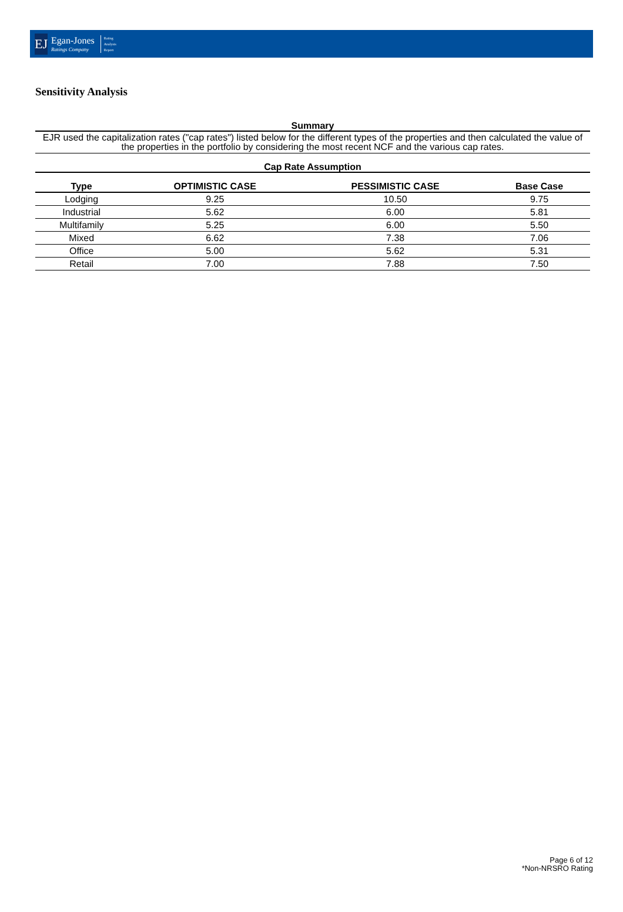EJ
Egan-Jones
Ratings Company
Rating
Analysis
Report
Sensitivity Analysis
Summary
EJR used the capitalization rates ("cap rates") listed below for the different types of the properties and then calculated the value of the properties in the portfolio by considering the most recent NCF and the various cap rates.
Cap Rate Assumption
| Type | OPTIMISTIC CASE | PESSIMISTIC CASE | Base Case |
| --- | --- | --- | --- |
| Lodging | 9.25 | 10.50 | 9.75 |
| Industrial | 5.62 | 6.00 | 5.81 |
| Multifamily | 5.25 | 6.00 | 5.50 |
| Mixed | 6.62 | 7.38 | 7.06 |
| Office | 5.00 | 5.62 | 5.31 |
| Retail | 7.00 | 7.88 | 7.50 |
Page 6 of 12
*Non-NRSRO Rating